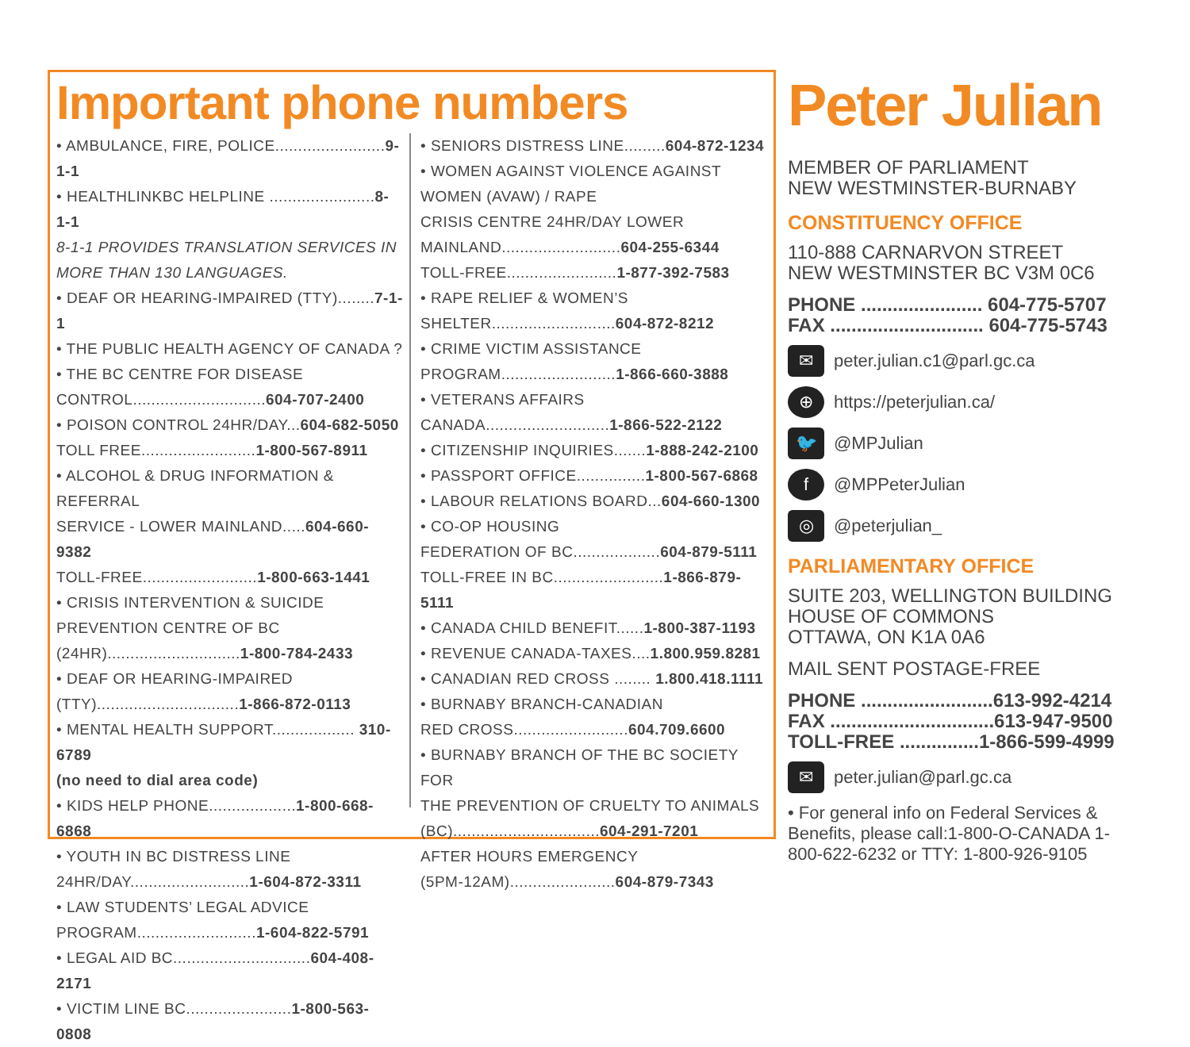Important phone numbers
• AMBULANCE, FIRE, POLICE........................9-1-1
• HEALTHLINKBC HELPLINE .......................8-1-1
8-1-1 PROVIDES TRANSLATION SERVICES IN
MORE THAN 130 LANGUAGES.
• DEAF OR HEARING-IMPAIRED (TTY)........7-1-1
• THE PUBLIC HEALTH AGENCY OF CANADA ?
• THE BC CENTRE FOR DISEASE
CONTROL.............................604-707-2400
• POISON CONTROL 24HR/DAY...604-682-5050
TOLL FREE.........................1-800-567-8911
• ALCOHOL & DRUG INFORMATION & REFERRAL
SERVICE - LOWER MAINLAND.....604-660-9382
TOLL-FREE.........................1-800-663-1441
• CRISIS INTERVENTION & SUICIDE
PREVENTION CENTRE OF BC
(24HR).............................1-800-784-2433
• DEAF OR HEARING-IMPAIRED
(TTY)...............................1-866-872-0113
• MENTAL HEALTH SUPPORT.................. 310-6789
(no need to dial area code)
• KIDS HELP PHONE...................1-800-668-6868
• YOUTH IN BC DISTRESS LINE
24HR/DAY..........................1-604-872-3311
• LAW STUDENTS’ LEGAL ADVICE
PROGRAM..........................1-604-822-5791
• LEGAL AID BC..............................604-408-2171
• VICTIM LINE BC.......................1-800-563-0808
• SENIORS DISTRESS LINE.........604-872-1234
• WOMEN AGAINST VIOLENCE AGAINST
WOMEN (AVAW) / RAPE
CRISIS CENTRE 24HR/DAY LOWER
MAINLAND..........................604-255-6344
TOLL-FREE........................1-877-392-7583
• RAPE RELIEF & WOMEN’S
SHELTER...........................604-872-8212
• CRIME VICTIM ASSISTANCE
PROGRAM.........................1-866-660-3888
• VETERANS AFFAIRS
CANADA...........................1-866-522-2122
• CITIZENSHIP INQUIRIES.......1-888-242-2100
• PASSPORT OFFICE...............1-800-567-6868
• LABOUR RELATIONS BOARD...604-660-1300
• CO-OP HOUSING
FEDERATION OF BC...................604-879-5111
TOLL-FREE IN BC........................1-866-879-5111
• CANADA CHILD BENEFIT......1-800-387-1193
• REVENUE CANADA-TAXES....1.800.959.8281
• CANADIAN RED CROSS ........ 1.800.418.1111
• BURNABY BRANCH-CANADIAN
RED CROSS.........................604.709.6600
• BURNABY BRANCH OF THE BC SOCIETY FOR
THE PREVENTION OF CRUELTY TO ANIMALS
(BC)................................604-291-7201
AFTER HOURS EMERGENCY
(5PM-12AM).......................604-879-7343
Peter Julian
MEMBER OF PARLIAMENT
NEW WESTMINSTER-BURNABY
CONSTITUENCY OFFICE
110-888 CARNARVON STREET
NEW WESTMINSTER BC V3M 0C6
PHONE ....................... 604-775-5707
FAX ............................. 604-775-5743
✉ peter.julian.c1@parl.gc.ca
⊕ https://peterjulian.ca/
🐦 @MPJulian
f @MPPeterJulian
◎ @peterjulian_
PARLIAMENTARY OFFICE
SUITE 203, WELLINGTON BUILDING
HOUSE OF COMMONS
OTTAWA, ON K1A 0A6
MAIL SENT POSTAGE-FREE
PHONE .........................613-992-4214
FAX ...............................613-947-9500
TOLL-FREE ...............1-866-599-4999
✉ peter.julian@parl.gc.ca
• For general info on Federal Services & Benefits, please call:1-800-O-CANADA 1-800-622-6232 or TTY: 1-800-926-9105